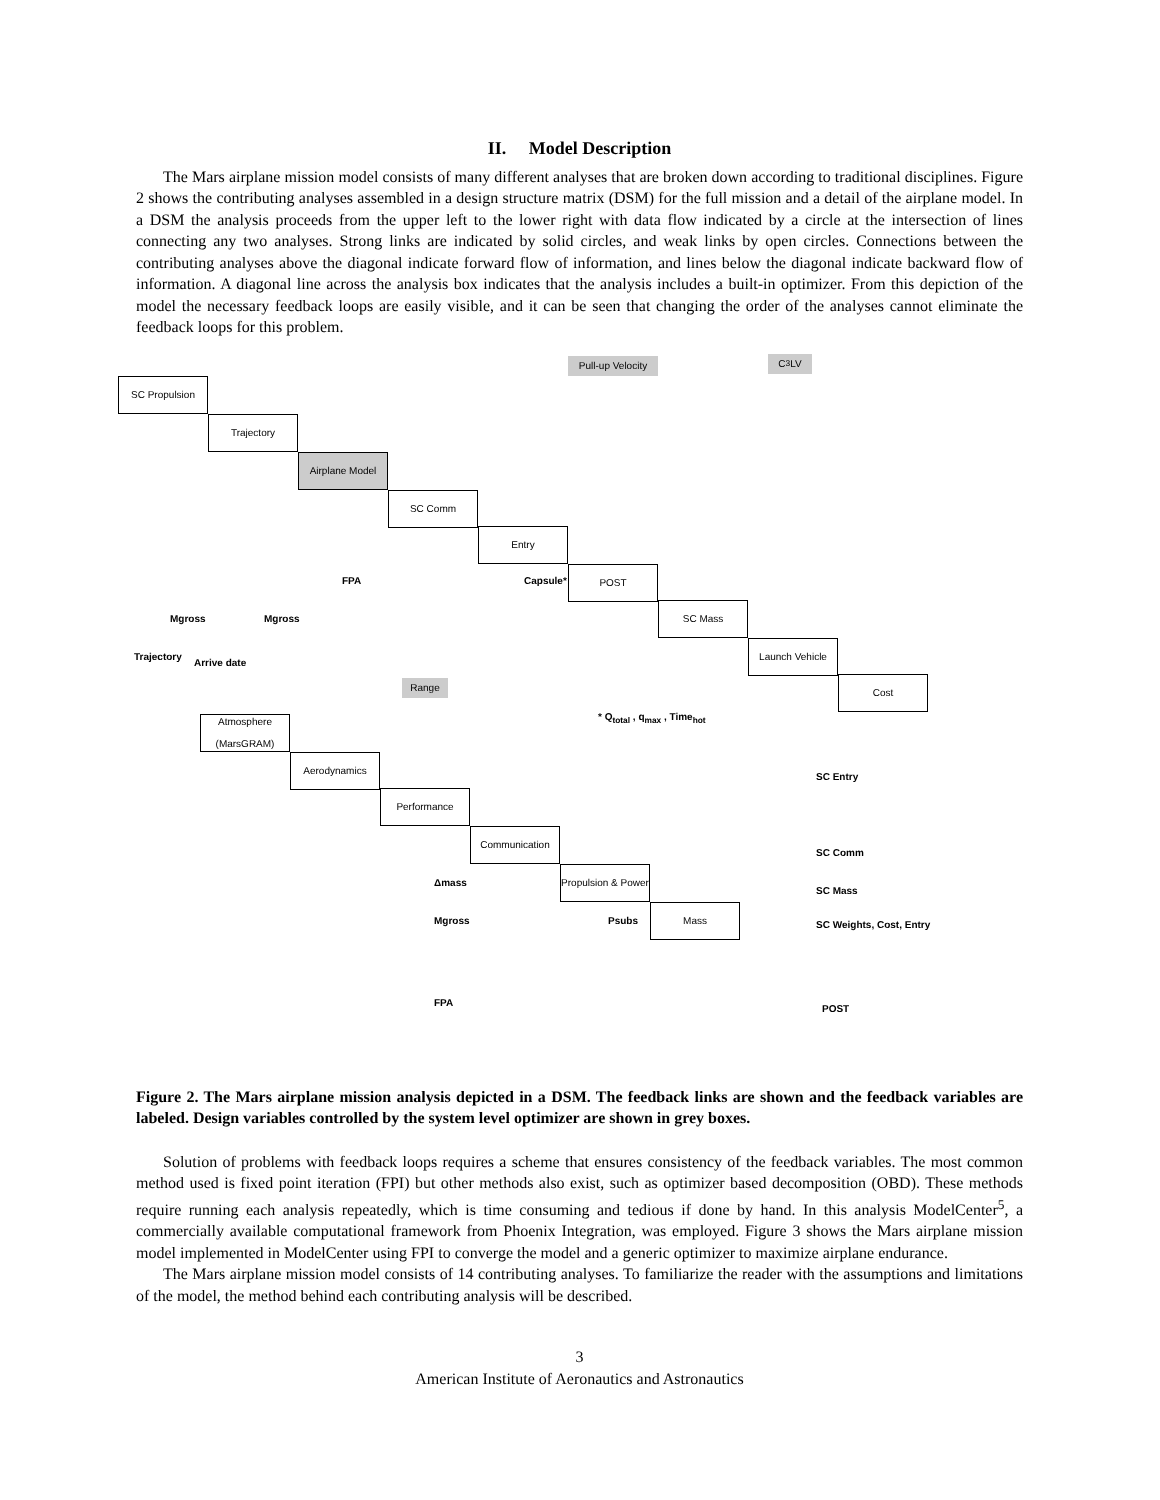II. Model Description
The Mars airplane mission model consists of many different analyses that are broken down according to traditional disciplines. Figure 2 shows the contributing analyses assembled in a design structure matrix (DSM) for the full mission and a detail of the airplane model. In a DSM the analysis proceeds from the upper left to the lower right with data flow indicated by a circle at the intersection of lines connecting any two analyses. Strong links are indicated by solid circles, and weak links by open circles. Connections between the contributing analyses above the diagonal indicate forward flow of information, and lines below the diagonal indicate backward flow of information. A diagonal line across the analysis box indicates that the analysis includes a built-in optimizer. From this depiction of the model the necessary feedback loops are easily visible, and it can be seen that changing the order of the analyses cannot eliminate the feedback loops for this problem.
Pull-up Velocity
C<sub>3</sub> LV
SC Propulsion
Trajectory
Airplane Model
SC Comm
Entry
POST
SC Mass
Launch Vehicle
Cost
FPA Capsule*
Mgross Mgross
Trajectory
Arrive date
Range
* Q<sub>total</sub> , q<sub>max</sub> , Time<sub>hot</sub>
Atmosphere (MarsGRAM)
Aerodynamics
Performance
Communication
Propulsion & Power
Mass
SC Entry
SC Comm
SC Mass
SC Weights, Cost, Entry
Δmass
Mgross Psubs
FPA
POST
Figure 2. The Mars airplane mission analysis depicted in a DSM. The feedback links are shown and the feedback variables are labeled. Design variables controlled by the system level optimizer are shown in grey boxes.
Solution of problems with feedback loops requires a scheme that ensures consistency of the feedback variables. The most common method used is fixed point iteration (FPI) but other methods also exist, such as optimizer based decomposition (OBD). These methods require running each analysis repeatedly, which is time consuming and tedious if done by hand. In this analysis ModelCenter<sup>5</sup>, a commercially available computational framework from Phoenix Integration, was employed. Figure 3 shows the Mars airplane mission model implemented in ModelCenter using FPI to converge the model and a generic optimizer to maximize airplane endurance.
The Mars airplane mission model consists of 14 contributing analyses. To familiarize the reader with the assumptions and limitations of the model, the method behind each contributing analysis will be described.
3
American Institute of Aeronautics and Astronautics